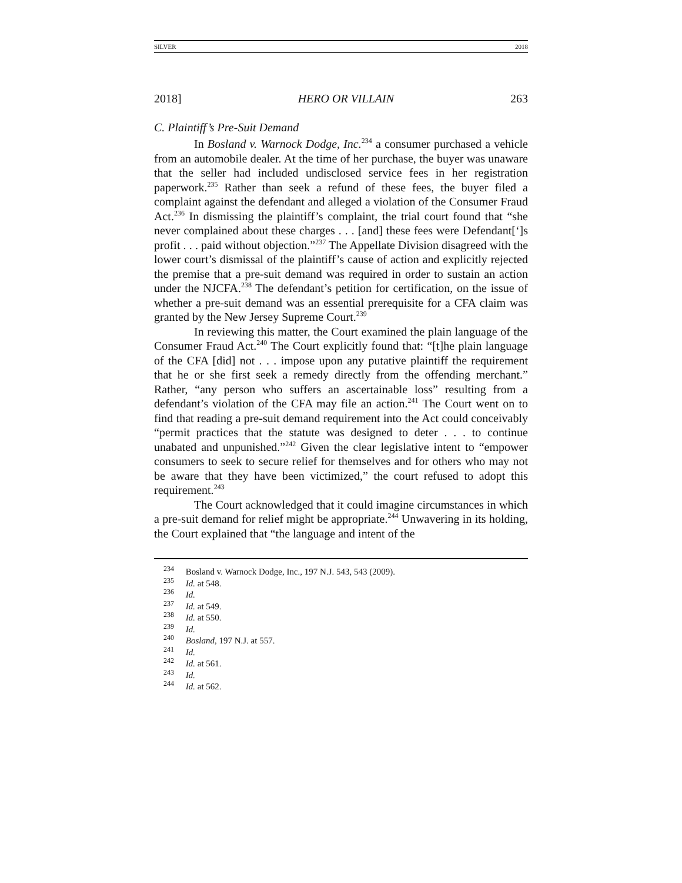SILVER 2018
2018] HERO OR VILLAIN 263
C. Plaintiff’s Pre-Suit Demand
In Bosland v. Warnock Dodge, Inc.<sup>234</sup> a consumer purchased a vehicle from an automobile dealer. At the time of her purchase, the buyer was unaware that the seller had included undisclosed service fees in her registration paperwork.<sup>235</sup> Rather than seek a refund of these fees, the buyer filed a complaint against the defendant and alleged a violation of the Consumer Fraud Act.<sup>236</sup> In dismissing the plaintiff’s complaint, the trial court found that “she never complained about these charges . . . [and] these fees were Defendant[‘]s profit . . . paid without objection.”<sup>237</sup> The Appellate Division disagreed with the lower court’s dismissal of the plaintiff’s cause of action and explicitly rejected the premise that a pre-suit demand was required in order to sustain an action under the NJCFA.<sup>238</sup> The defendant’s petition for certification, on the issue of whether a pre-suit demand was an essential prerequisite for a CFA claim was granted by the New Jersey Supreme Court.<sup>239</sup>
In reviewing this matter, the Court examined the plain language of the Consumer Fraud Act.<sup>240</sup> The Court explicitly found that: “[t]he plain language of the CFA [did] not . . . impose upon any putative plaintiff the requirement that he or she first seek a remedy directly from the offending merchant.” Rather, “any person who suffers an ascertainable loss” resulting from a defendant’s violation of the CFA may file an action.<sup>241</sup> The Court went on to find that reading a pre-suit demand requirement into the Act could conceivably “permit practices that the statute was designed to deter . . . to continue unabated and unpunished.”<sup>242</sup> Given the clear legislative intent to “empower consumers to seek to secure relief for themselves and for others who may not be aware that they have been victimized,” the court refused to adopt this requirement.<sup>243</sup>
The Court acknowledged that it could imagine circumstances in which a pre-suit demand for relief might be appropriate.<sup>244</sup> Unwavering in its holding, the Court explained that “the language and intent of the
<sup>234</sup> Bosland v. Warnock Dodge, Inc., 197 N.J. 543, 543 (2009).
<sup>235</sup> Id. at 548.
<sup>236</sup> Id.
<sup>237</sup> Id. at 549.
<sup>238</sup> Id. at 550.
<sup>239</sup> Id.
<sup>240</sup> Bosland, 197 N.J. at 557.
<sup>241</sup> Id.
<sup>242</sup> Id. at 561.
<sup>243</sup> Id.
<sup>244</sup> Id. at 562.